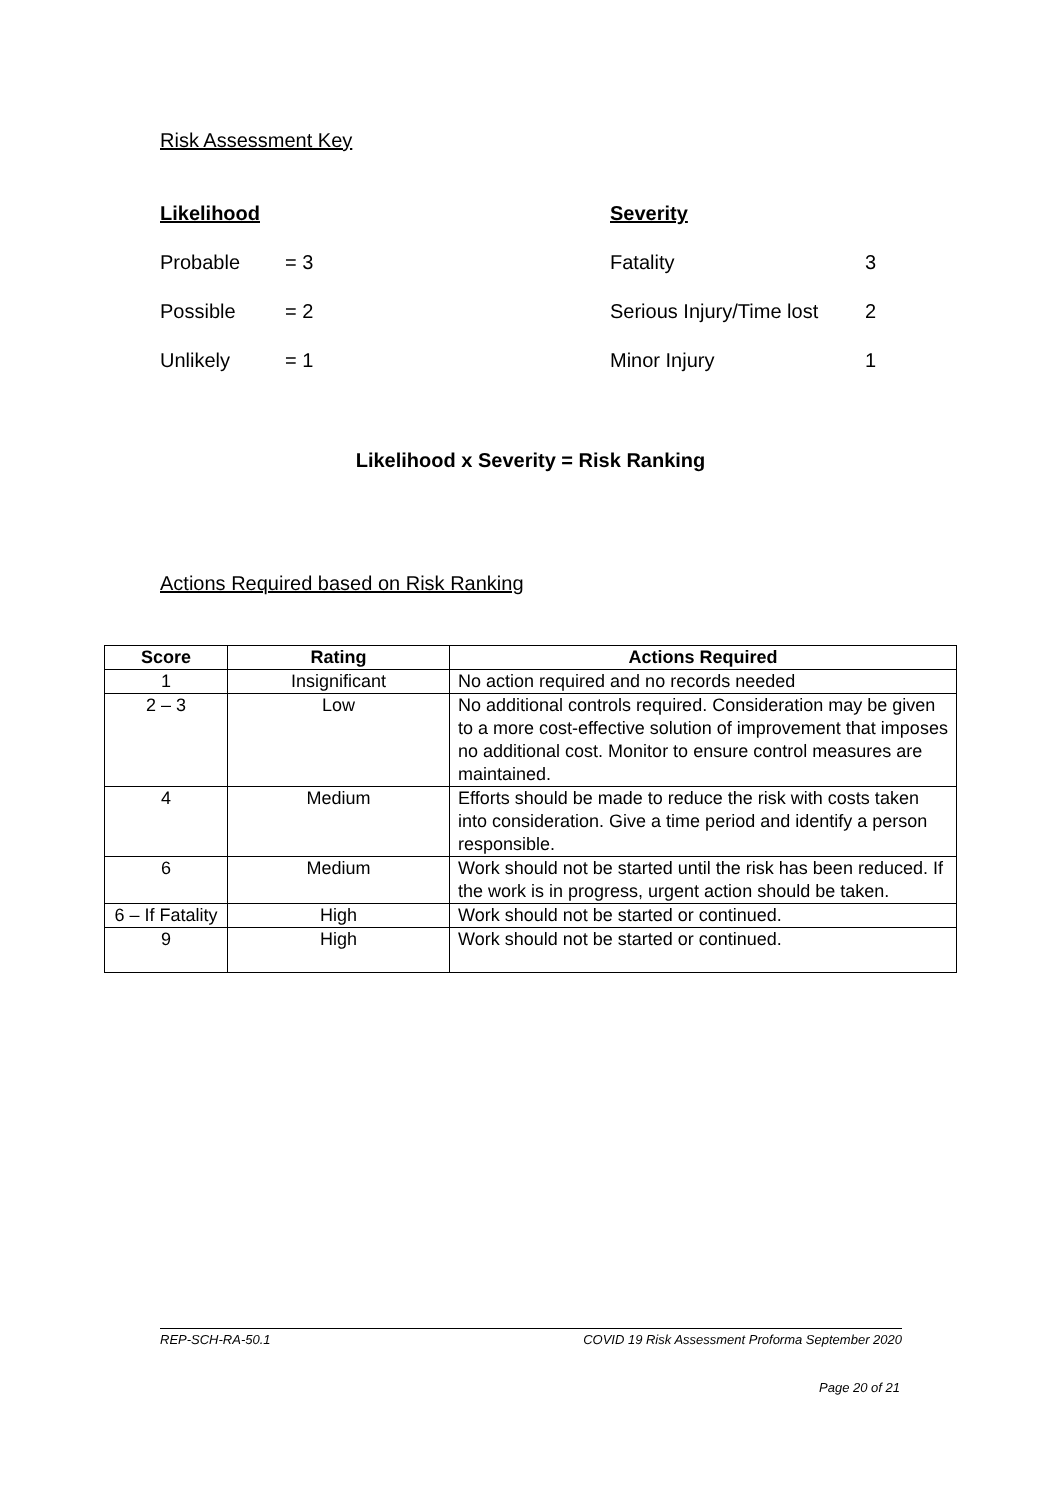Risk Assessment Key
Likelihood Severity
Probable = 3 Fatality 3
Possible = 2 Serious Injury/Time lost 2
Unlikely = 1 Minor Injury 1
Likelihood x Severity = Risk Ranking
Actions Required based on Risk Ranking
| Score | Rating | Actions Required |
| --- | --- | --- |
| 1 | Insignificant | No action required and no records needed |
| 2 – 3 | Low | No additional controls required. Consideration may be given to a more cost-effective solution of improvement that imposes no additional cost. Monitor to ensure control measures are maintained. |
| 4 | Medium | Efforts should be made to reduce the risk with costs taken into consideration. Give a time period and identify a person responsible. |
| 6 | Medium | Work should not be started until the risk has been reduced. If the work is in progress, urgent action should be taken. |
| 6 – If Fatality | High | Work should not be started or continued. |
| 9 | High | Work should not be started or continued. |
REP-SCH-RA-50.1 COVID 19 Risk Assessment Proforma September 2020
Page 20 of 21